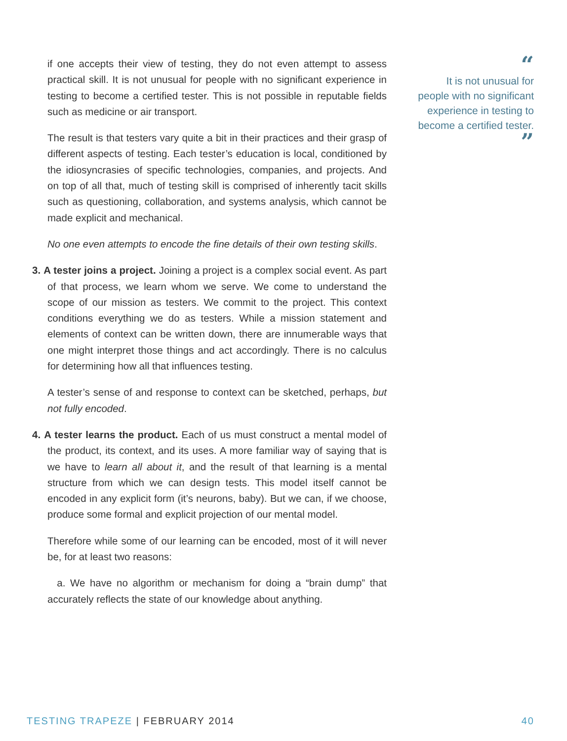if one accepts their view of testing, they do not even attempt to assess practical skill. It is not unusual for people with no significant experience in testing to become a certified tester. This is not possible in reputable fields such as medicine or air transport.
The result is that testers vary quite a bit in their practices and their grasp of different aspects of testing. Each tester’s education is local, conditioned by the idiosyncrasies of specific technologies, companies, and projects. And on top of all that, much of testing skill is comprised of inherently tacit skills such as questioning, collaboration, and systems analysis, which cannot be made explicit and mechanical.
No one even attempts to encode the fine details of their own testing skills.
3. A tester joins a project. Joining a project is a complex social event. As part of that process, we learn whom we serve. We come to understand the scope of our mission as testers. We commit to the project. This context conditions everything we do as testers. While a mission statement and elements of context can be written down, there are innumerable ways that one might interpret those things and act accordingly. There is no calculus for determining how all that influences testing.
A tester’s sense of and response to context can be sketched, perhaps, but not fully encoded.
4. A tester learns the product. Each of us must construct a mental model of the product, its context, and its uses. A more familiar way of saying that is we have to learn all about it, and the result of that learning is a mental structure from which we can design tests. This model itself cannot be encoded in any explicit form (it’s neurons, baby). But we can, if we choose, produce some formal and explicit projection of our mental model.
Therefore while some of our learning can be encoded, most of it will never be, for at least two reasons:
a. We have no algorithm or mechanism for doing a “brain dump” that accurately reflects the state of our knowledge about anything.
“
It is not unusual for people with no significant experience in testing to become a certified tester.
”
TESTING TRAPEZE | FEBRUARY 2014 40